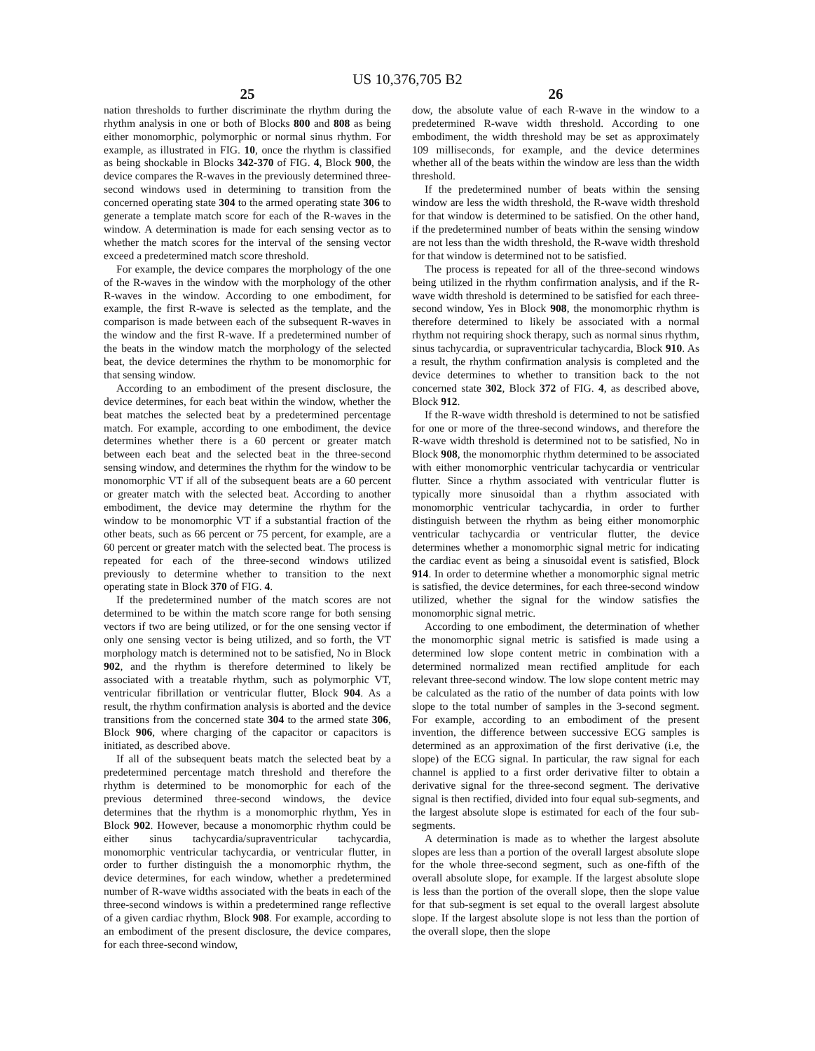US 10,376,705 B2
25
nation thresholds to further discriminate the rhythm during the rhythm analysis in one or both of Blocks 800 and 808 as being either monomorphic, polymorphic or normal sinus rhythm. For example, as illustrated in FIG. 10, once the rhythm is classified as being shockable in Blocks 342-370 of FIG. 4, Block 900, the device compares the R-waves in the previously determined three-second windows used in determining to transition from the concerned operating state 304 to the armed operating state 306 to generate a template match score for each of the R-waves in the window. A determination is made for each sensing vector as to whether the match scores for the interval of the sensing vector exceed a predetermined match score threshold.
For example, the device compares the morphology of the one of the R-waves in the window with the morphology of the other R-waves in the window. According to one embodiment, for example, the first R-wave is selected as the template, and the comparison is made between each of the subsequent R-waves in the window and the first R-wave. If a predetermined number of the beats in the window match the morphology of the selected beat, the device determines the rhythm to be monomorphic for that sensing window.
According to an embodiment of the present disclosure, the device determines, for each beat within the window, whether the beat matches the selected beat by a predetermined percentage match. For example, according to one embodiment, the device determines whether there is a 60 percent or greater match between each beat and the selected beat in the three-second sensing window, and determines the rhythm for the window to be monomorphic VT if all of the subsequent beats are a 60 percent or greater match with the selected beat. According to another embodiment, the device may determine the rhythm for the window to be monomorphic VT if a substantial fraction of the other beats, such as 66 percent or 75 percent, for example, are a 60 percent or greater match with the selected beat. The process is repeated for each of the three-second windows utilized previously to determine whether to transition to the next operating state in Block 370 of FIG. 4.
If the predetermined number of the match scores are not determined to be within the match score range for both sensing vectors if two are being utilized, or for the one sensing vector if only one sensing vector is being utilized, and so forth, the VT morphology match is determined not to be satisfied, No in Block 902, and the rhythm is therefore determined to likely be associated with a treatable rhythm, such as polymorphic VT, ventricular fibrillation or ventricular flutter, Block 904. As a result, the rhythm confirmation analysis is aborted and the device transitions from the concerned state 304 to the armed state 306, Block 906, where charging of the capacitor or capacitors is initiated, as described above.
If all of the subsequent beats match the selected beat by a predetermined percentage match threshold and therefore the rhythm is determined to be monomorphic for each of the previous determined three-second windows, the device determines that the rhythm is a monomorphic rhythm, Yes in Block 902. However, because a monomorphic rhythm could be either sinus tachycardia/supraventricular tachycardia, monomorphic ventricular tachycardia, or ventricular flutter, in order to further distinguish the a monomorphic rhythm, the device determines, for each window, whether a predetermined number of R-wave widths associated with the beats in each of the three-second windows is within a predetermined range reflective of a given cardiac rhythm, Block 908. For example, according to an embodiment of the present disclosure, the device compares, for each three-second window,
26
dow, the absolute value of each R-wave in the window to a predetermined R-wave width threshold. According to one embodiment, the width threshold may be set as approximately 109 milliseconds, for example, and the device determines whether all of the beats within the window are less than the width threshold.
If the predetermined number of beats within the sensing window are less the width threshold, the R-wave width threshold for that window is determined to be satisfied. On the other hand, if the predetermined number of beats within the sensing window are not less than the width threshold, the R-wave width threshold for that window is determined not to be satisfied.
The process is repeated for all of the three-second windows being utilized in the rhythm confirmation analysis, and if the R-wave width threshold is determined to be satisfied for each three-second window, Yes in Block 908, the monomorphic rhythm is therefore determined to likely be associated with a normal rhythm not requiring shock therapy, such as normal sinus rhythm, sinus tachycardia, or supraventricular tachycardia, Block 910. As a result, the rhythm confirmation analysis is completed and the device determines to whether to transition back to the not concerned state 302, Block 372 of FIG. 4, as described above, Block 912.
If the R-wave width threshold is determined to not be satisfied for one or more of the three-second windows, and therefore the R-wave width threshold is determined not to be satisfied, No in Block 908, the monomorphic rhythm determined to be associated with either monomorphic ventricular tachycardia or ventricular flutter. Since a rhythm associated with ventricular flutter is typically more sinusoidal than a rhythm associated with monomorphic ventricular tachycardia, in order to further distinguish between the rhythm as being either monomorphic ventricular tachycardia or ventricular flutter, the device determines whether a monomorphic signal metric for indicating the cardiac event as being a sinusoidal event is satisfied, Block 914. In order to determine whether a monomorphic signal metric is satisfied, the device determines, for each three-second window utilized, whether the signal for the window satisfies the monomorphic signal metric.
According to one embodiment, the determination of whether the monomorphic signal metric is satisfied is made using a determined low slope content metric in combination with a determined normalized mean rectified amplitude for each relevant three-second window. The low slope content metric may be calculated as the ratio of the number of data points with low slope to the total number of samples in the 3-second segment. For example, according to an embodiment of the present invention, the difference between successive ECG samples is determined as an approximation of the first derivative (i.e, the slope) of the ECG signal. In particular, the raw signal for each channel is applied to a first order derivative filter to obtain a derivative signal for the three-second segment. The derivative signal is then rectified, divided into four equal sub-segments, and the largest absolute slope is estimated for each of the four sub-segments.
A determination is made as to whether the largest absolute slopes are less than a portion of the overall largest absolute slope for the whole three-second segment, such as one-fifth of the overall absolute slope, for example. If the largest absolute slope is less than the portion of the overall slope, then the slope value for that sub-segment is set equal to the overall largest absolute slope. If the largest absolute slope is not less than the portion of the overall slope, then the slope